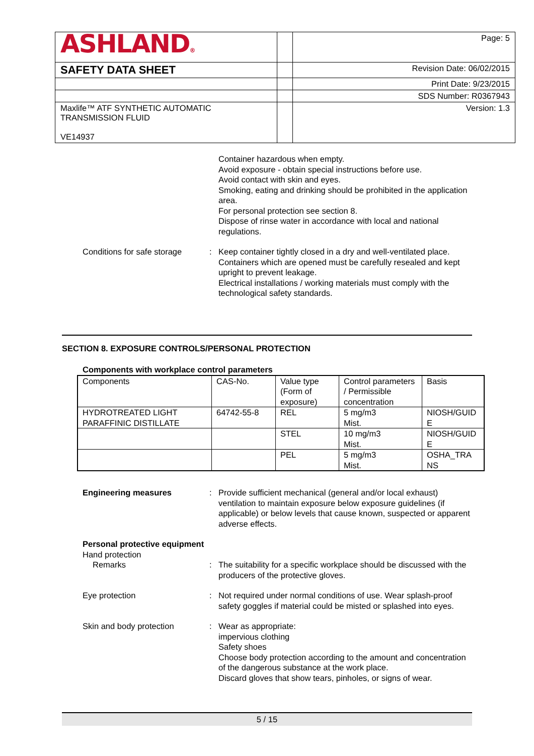| ASHLAND ® | | Page: 5 |
| SAFETY DATA SHEET | | Revision Date: 06/02/2015 |
| | | Print Date: 9/23/2015 |
| | | SDS Number: R0367943 |
| Maxlife™ ATF SYNTHETIC AUTOMATIC TRANSMISSION FLUID VE14937 | | Version: 1.3 |
Container hazardous when empty.
Avoid exposure - obtain special instructions before use.
Avoid contact with skin and eyes.
Smoking, eating and drinking should be prohibited in the application area.
For personal protection see section 8.
Dispose of rinse water in accordance with local and national regulations.
Conditions for safe storage
: Keep container tightly closed in a dry and well-ventilated place.
Containers which are opened must be carefully resealed and kept upright to prevent leakage.
Electrical installations / working materials must comply with the technological safety standards.
SECTION 8. EXPOSURE CONTROLS/PERSONAL PROTECTION
Components with workplace control parameters
| Components | CAS-No. | Value type (Form of exposure) | Control parameters / Permissible concentration | Basis |
| --- | --- | --- | --- | --- |
| HYDROTREATED LIGHT PARAFFINIC DISTILLATE | 64742-55-8 | REL | 5 mg/m3 Mist. | NIOSH/GUID E |
| | | STEL | 10 mg/m3 Mist. | NIOSH/GUID E |
| | | PEL | 5 mg/m3 Mist. | OSHA_TRA NS |
Engineering measures : Provide sufficient mechanical (general and/or local exhaust) ventilation to maintain exposure below exposure guidelines (if applicable) or below levels that cause known, suspected or apparent adverse effects.
Personal protective equipment
Hand protection
Remarks : The suitability for a specific workplace should be discussed with the producers of the protective gloves.
Eye protection : Not required under normal conditions of use. Wear splash-proof safety goggles if material could be misted or splashed into eyes.
Skin and body protection : Wear as appropriate:
impervious clothing
Safety shoes
Choose body protection according to the amount and concentration of the dangerous substance at the work place.
Discard gloves that show tears, pinholes, or signs of wear.
5 / 15